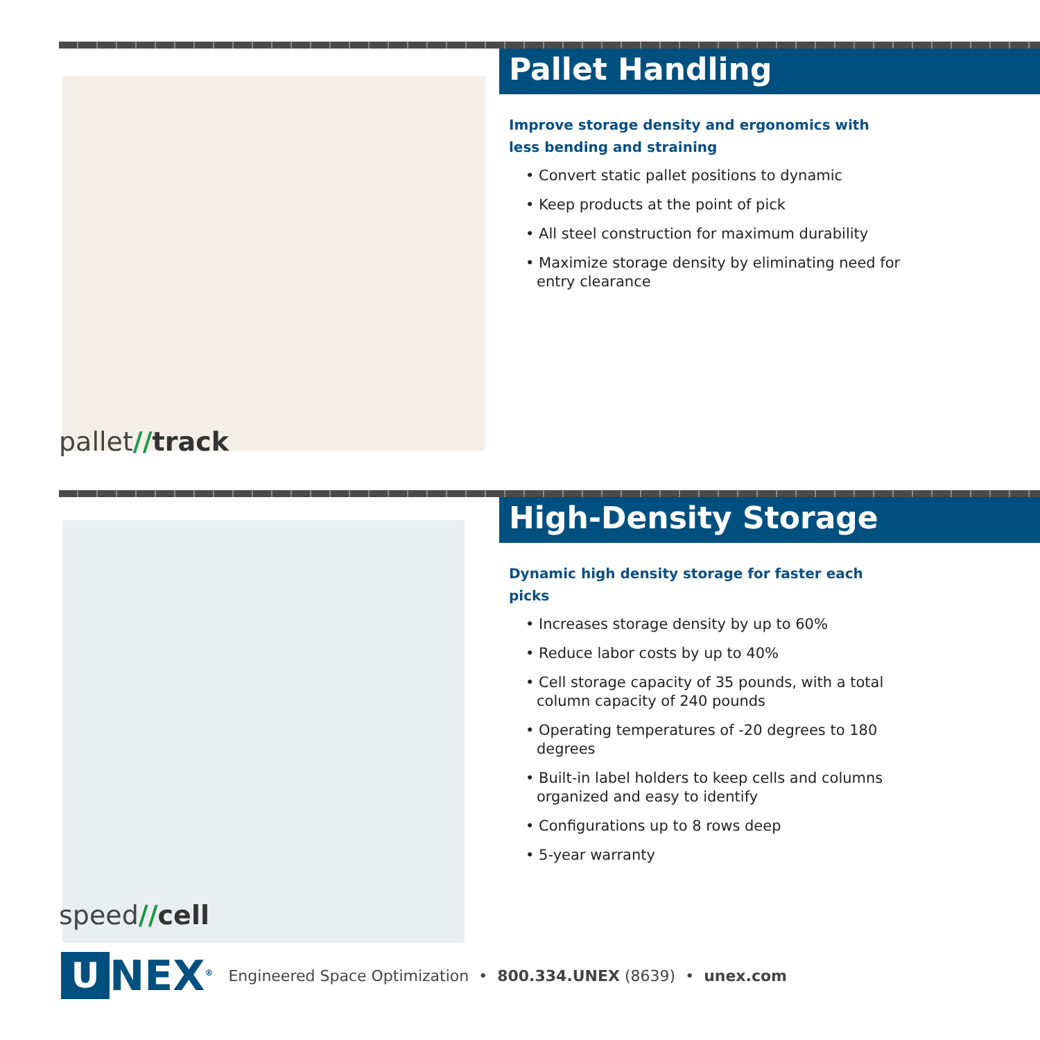pallet//track
Pallet Handling
Improve storage density and ergonomics with less bending and straining
• Convert static pallet positions to dynamic
• Keep products at the point of pick
• All steel construction for maximum durability
• Maximize storage density by eliminating need for entry clearance
speed//cell
High-Density Storage
Dynamic high density storage for faster each picks
• Increases storage density by up to 60%
• Reduce labor costs by up to 40%
• Cell storage capacity of 35 pounds, with a total column capacity of 240 pounds
• Operating temperatures of -20 degrees to 180 degrees
• Built-in label holders to keep cells and columns organized and easy to identify
• Configurations up to 8 rows deep
• 5-year warranty
U
NEX<sup>®</sup> Engineered Space Optimization • 800.334.UNEX (8639) • unex.com